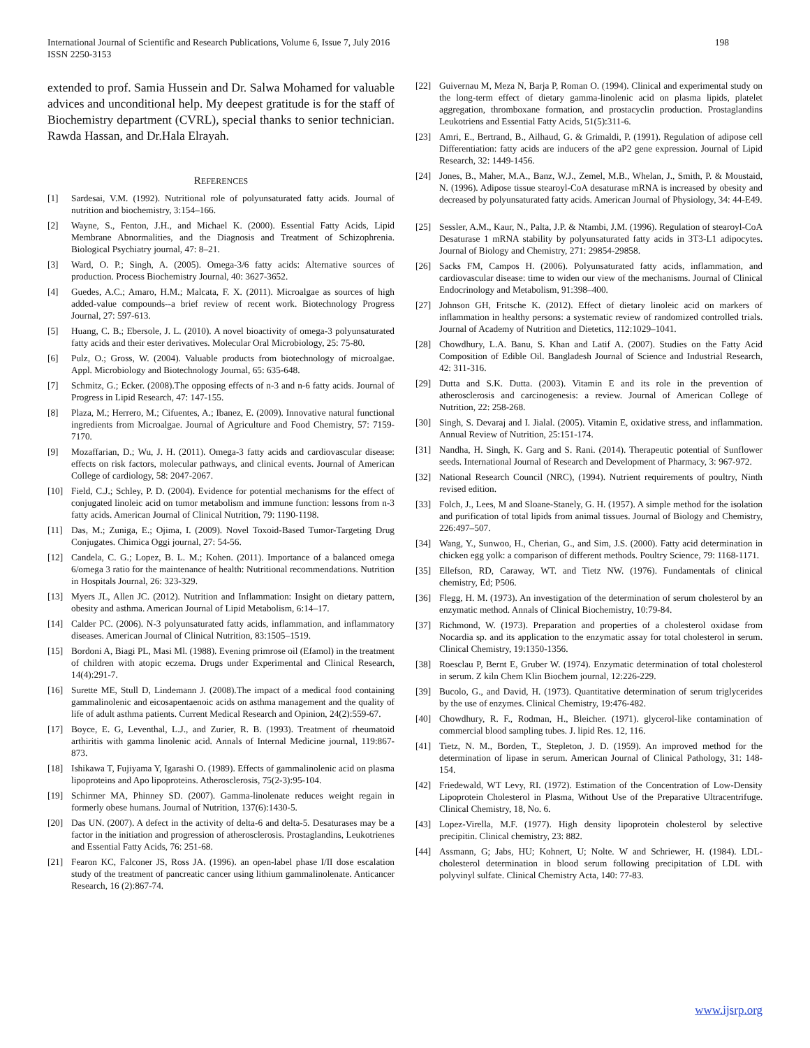International Journal of Scientific and Research Publications, Volume 6, Issue 7, July 2016
ISSN 2250-3153
198
extended to prof. Samia Hussein and Dr. Salwa Mohamed for valuable advices and unconditional help. My deepest gratitude is for the staff of Biochemistry department (CVRL), special thanks to senior technician. Rawda Hassan, and Dr.Hala Elrayah.
REFERENCES
[1] Sardesai, V.M. (1992). Nutritional role of polyunsaturated fatty acids. Journal of nutrition and biochemistry, 3:154–166.
[2] Wayne, S., Fenton, J.H., and Michael K. (2000). Essential Fatty Acids, Lipid Membrane Abnormalities, and the Diagnosis and Treatment of Schizophrenia. Biological Psychiatry journal, 47: 8–21.
[3] Ward, O. P.; Singh, A. (2005). Omega-3/6 fatty acids: Alternative sources of production. Process Biochemistry Journal, 40: 3627-3652.
[4] Guedes, A.C.; Amaro, H.M.; Malcata, F. X. (2011). Microalgae as sources of high added-value compounds--a brief review of recent work. Biotechnology Progress Journal, 27: 597-613.
[5] Huang, C. B.; Ebersole, J. L. (2010). A novel bioactivity of omega-3 polyunsaturated fatty acids and their ester derivatives. Molecular Oral Microbiology, 25: 75-80.
[6] Pulz, O.; Gross, W. (2004). Valuable products from biotechnology of microalgae. Appl. Microbiology and Biotechnology Journal, 65: 635-648.
[7] Schmitz, G.; Ecker. (2008).The opposing effects of n-3 and n-6 fatty acids. Journal of Progress in Lipid Research, 47: 147-155.
[8] Plaza, M.; Herrero, M.; Cifuentes, A.; Ibanez, E. (2009). Innovative natural functional ingredients from Microalgae. Journal of Agriculture and Food Chemistry, 57: 7159- 7170.
[9] Mozaffarian, D.; Wu, J. H. (2011). Omega-3 fatty acids and cardiovascular disease: effects on risk factors, molecular pathways, and clinical events. Journal of American College of cardiology, 58: 2047-2067.
[10] Field, C.J.; Schley, P. D. (2004). Evidence for potential mechanisms for the effect of conjugated linoleic acid on tumor metabolism and immune function: lessons from n-3 fatty acids. American Journal of Clinical Nutrition, 79: 1190-1198.
[11] Das, M.; Zuniga, E.; Ojima, I. (2009). Novel Toxoid-Based Tumor-Targeting Drug Conjugates. Chimica Oggi journal, 27: 54-56.
[12] Candela, C. G.; Lopez, B. L. M.; Kohen. (2011). Importance of a balanced omega 6/omega 3 ratio for the maintenance of health: Nutritional recommendations. Nutrition in Hospitals Journal, 26: 323-329.
[13] Myers JL, Allen JC. (2012). Nutrition and Inflammation: Insight on dietary pattern, obesity and asthma. American Journal of Lipid Metabolism, 6:14–17.
[14] Calder PC. (2006). N-3 polyunsaturated fatty acids, inflammation, and inflammatory diseases. American Journal of Clinical Nutrition, 83:1505–1519.
[15] Bordoni A, Biagi PL, Masi Ml. (1988). Evening primrose oil (Efamol) in the treatment of children with atopic eczema. Drugs under Experimental and Clinical Research, 14(4):291-7.
[16] Surette ME, Stull D, Lindemann J. (2008).The impact of a medical food containing gammalinolenic and eicosapentaenoic acids on asthma management and the quality of life of adult asthma patients. Current Medical Research and Opinion, 24(2):559-67.
[17] Boyce, E. G, Leventhal, L.J., and Zurier, R. B. (1993). Treatment of rheumatoid arthiritis with gamma linolenic acid. Annals of Internal Medicine journal, 119:867-873.
[18] Ishikawa T, Fujiyama Y, Igarashi O. (1989). Effects of gammalinolenic acid on plasma lipoproteins and Apo lipoproteins. Atherosclerosis, 75(2-3):95-104.
[19] Schirmer MA, Phinney SD. (2007). Gamma-linolenate reduces weight regain in formerly obese humans. Journal of Nutrition, 137(6):1430-5.
[20] Das UN. (2007). A defect in the activity of delta-6 and delta-5. Desaturases may be a factor in the initiation and progression of atherosclerosis. Prostaglandins, Leukotrienes and Essential Fatty Acids, 76: 251-68.
[21] Fearon KC, Falconer JS, Ross JA. (1996). an open-label phase I/II dose escalation study of the treatment of pancreatic cancer using lithium gammalinolenate. Anticancer Research, 16 (2):867-74.
[22] Guivernau M, Meza N, Barja P, Roman O. (1994). Clinical and experimental study on the long-term effect of dietary gamma-linolenic acid on plasma lipids, platelet aggregation, thromboxane formation, and prostacyclin production. Prostaglandins Leukotriens and Essential Fatty Acids, 51(5):311-6.
[23] Amri, E., Bertrand, B., Ailhaud, G. & Grimaldi, P. (1991). Regulation of adipose cell Differentiation: fatty acids are inducers of the aP2 gene expression. Journal of Lipid Research, 32: 1449-1456.
[24] Jones, B., Maher, M.A., Banz, W.J., Zemel, M.B., Whelan, J., Smith, P. & Moustaid, N. (1996). Adipose tissue stearoyl-CoA desaturase mRNA is increased by obesity and decreased by polyunsaturated fatty acids. American Journal of Physiology, 34: 44-E49.
[25] Sessler, A.M., Kaur, N., Palta, J.P. & Ntambi, J.M. (1996). Regulation of stearoyl-CoA Desaturase 1 mRNA stability by polyunsaturated fatty acids in 3T3-L1 adipocytes. Journal of Biology and Chemistry, 271: 29854-29858.
[26] Sacks FM, Campos H. (2006). Polyunsaturated fatty acids, inflammation, and cardiovascular disease: time to widen our view of the mechanisms. Journal of Clinical Endocrinology and Metabolism, 91:398–400.
[27] Johnson GH, Fritsche K. (2012). Effect of dietary linoleic acid on markers of inflammation in healthy persons: a systematic review of randomized controlled trials. Journal of Academy of Nutrition and Dietetics, 112:1029–1041.
[28] Chowdhury, L.A. Banu, S. Khan and Latif A. (2007). Studies on the Fatty Acid Composition of Edible Oil. Bangladesh Journal of Science and Industrial Research, 42: 311-316.
[29] Dutta and S.K. Dutta. (2003). Vitamin E and its role in the prevention of atherosclerosis and carcinogenesis: a review. Journal of American College of Nutrition, 22: 258-268.
[30] Singh, S. Devaraj and I. Jialal. (2005). Vitamin E, oxidative stress, and inflammation. Annual Review of Nutrition, 25:151-174.
[31] Nandha, H. Singh, K. Garg and S. Rani. (2014). Therapeutic potential of Sunflower seeds. International Journal of Research and Development of Pharmacy, 3: 967-972.
[32] National Research Council (NRC), (1994). Nutrient requirements of poultry, Ninth revised edition.
[33] Folch, J., Lees, M and Sloane-Stanely, G. H. (1957). A simple method for the isolation and purification of total lipids from animal tissues. Journal of Biology and Chemistry, 226:497–507.
[34] Wang, Y., Sunwoo, H., Cherian, G., and Sim, J.S. (2000). Fatty acid determination in chicken egg yolk: a comparison of different methods. Poultry Science, 79: 1168-1171.
[35] Ellefson, RD, Caraway, WT. and Tietz NW. (1976). Fundamentals of clinical chemistry, Ed; P506.
[36] Flegg, H. M. (1973). An investigation of the determination of serum cholesterol by an enzymatic method. Annals of Clinical Biochemistry, 10:79-84.
[37] Richmond, W. (1973). Preparation and properties of a cholesterol oxidase from Nocardia sp. and its application to the enzymatic assay for total cholesterol in serum. Clinical Chemistry, 19:1350-1356.
[38] Roesclau P, Bernt E, Gruber W. (1974). Enzymatic determination of total cholesterol in serum. Z kiln Chem Klin Biochem journal, 12:226-229.
[39] Bucolo, G., and David, H. (1973). Quantitative determination of serum triglycerides by the use of enzymes. Clinical Chemistry, 19:476-482.
[40] Chowdhury, R. F., Rodman, H., Bleicher. (1971). glycerol-like contamination of commercial blood sampling tubes. J. lipid Res. 12, 116.
[41] Tietz, N. M., Borden, T., Stepleton, J. D. (1959). An improved method for the determination of lipase in serum. American Journal of Clinical Pathology, 31: 148-154.
[42] Friedewald, WT Levy, RI. (1972). Estimation of the Concentration of Low-Density Lipoprotein Cholesterol in Plasma, Without Use of the Preparative Ultracentrifuge. Clinical Chemistry, 18, No. 6.
[43] Lopez-Virella, M.F. (1977). High density lipoprotein cholesterol by selective precipitin. Clinical chemistry, 23: 882.
[44] Assmann, G; Jabs, HU; Kohnert, U; Nolte. W and Schriewer, H. (1984). LDL- cholesterol determination in blood serum following precipitation of LDL with polyvinyl sulfate. Clinical Chemistry Acta, 140: 77-83.
www.ijsrp.org